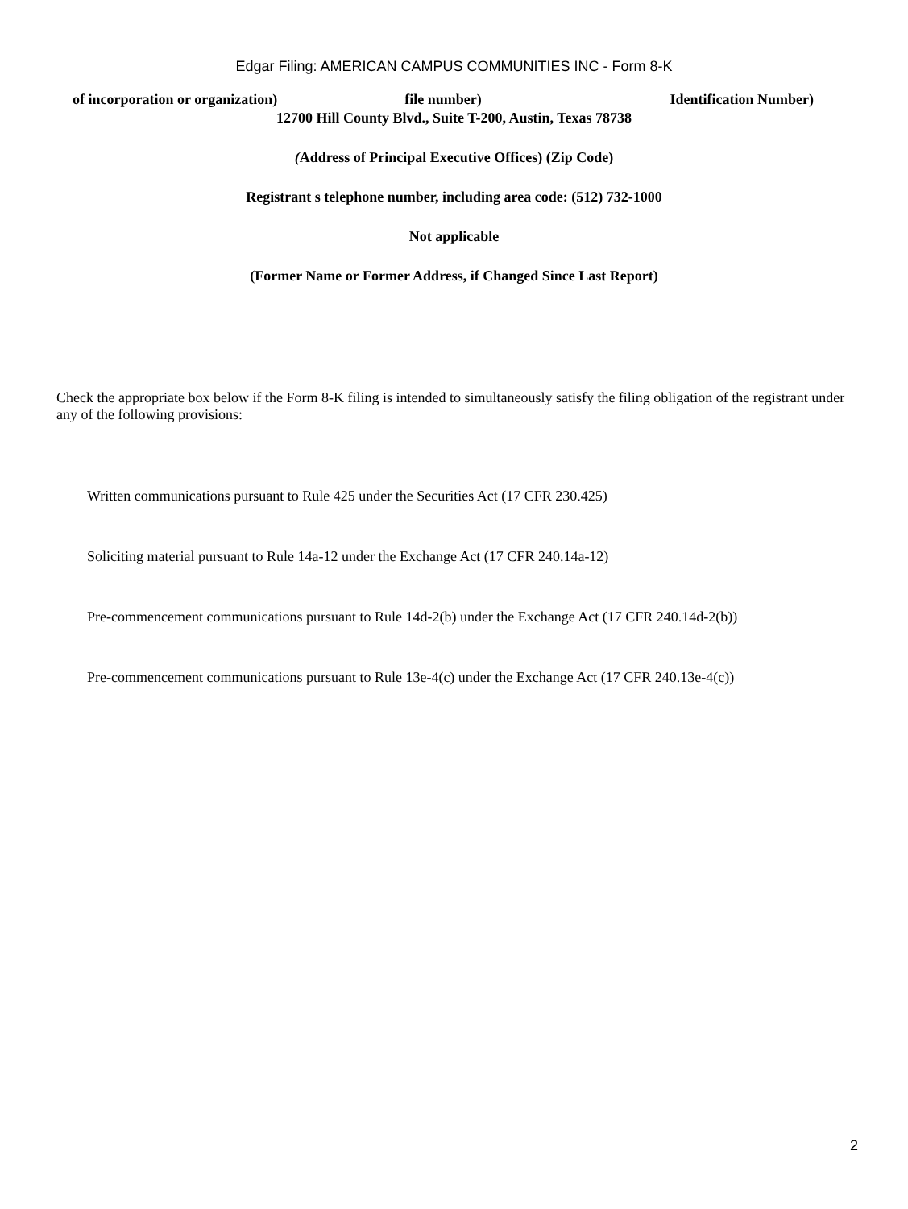Edgar Filing: AMERICAN CAMPUS COMMUNITIES INC - Form 8-K
of incorporation or organization)
file number) Identification Number)
12700 Hill County Blvd., Suite T-200, Austin, Texas 78738
(Address of Principal Executive Offices) (Zip Code)
Registrant s telephone number, including area code: (512) 732-1000
Not applicable
(Former Name or Former Address, if Changed Since Last Report)
Check the appropriate box below if the Form 8-K filing is intended to simultaneously satisfy the filing obligation of the registrant under any of the following provisions:
Written communications pursuant to Rule 425 under the Securities Act (17 CFR 230.425)
Soliciting material pursuant to Rule 14a-12 under the Exchange Act (17 CFR 240.14a-12)
Pre-commencement communications pursuant to Rule 14d-2(b) under the Exchange Act (17 CFR 240.14d-2(b))
Pre-commencement communications pursuant to Rule 13e-4(c) under the Exchange Act (17 CFR 240.13e-4(c))
2